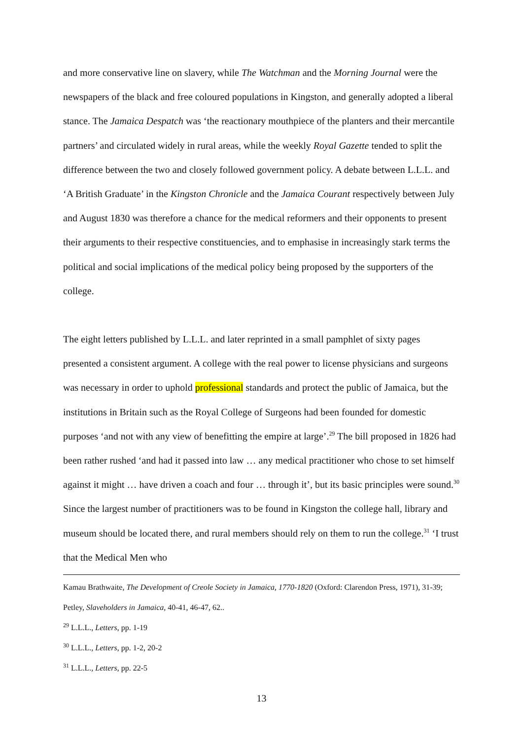and more conservative line on slavery, while The Watchman and the Morning Journal were the newspapers of the black and free coloured populations in Kingston, and generally adopted a liberal stance. The Jamaica Despatch was ‘the reactionary mouthpiece of the planters and their mercantile partners’ and circulated widely in rural areas, while the weekly Royal Gazette tended to split the difference between the two and closely followed government policy. A debate between L.L.L. and ‘A British Graduate’ in the Kingston Chronicle and the Jamaica Courant respectively between July and August 1830 was therefore a chance for the medical reformers and their opponents to present their arguments to their respective constituencies, and to emphasise in increasingly stark terms the political and social implications of the medical policy being proposed by the supporters of the college.
The eight letters published by L.L.L. and later reprinted in a small pamphlet of sixty pages presented a consistent argument. A college with the real power to license physicians and surgeons was necessary in order to uphold professional standards and protect the public of Jamaica, but the institutions in Britain such as the Royal College of Surgeons had been founded for domestic purposes ‘and not with any view of benefitting the empire at large’.<sup>29</sup> The bill proposed in 1826 had been rather rushed ‘and had it passed into law … any medical practitioner who chose to set himself against it might … have driven a coach and four … through it’, but its basic principles were sound.<sup>30</sup> Since the largest number of practitioners was to be found in Kingston the college hall, library and museum should be located there, and rural members should rely on them to run the college.<sup>31</sup> ‘I trust that the Medical Men who
Kamau Brathwaite, The Development of Creole Society in Jamaica, 1770-1820 (Oxford: Clarendon Press, 1971), 31-39; Petley, Slaveholders in Jamaica, 40-41, 46-47, 62..
<sup>29</sup> L.L.L., Letters, pp. 1-19
<sup>30</sup> L.L.L., Letters, pp. 1-2, 20-2
<sup>31</sup> L.L.L., Letters, pp. 22-5
13